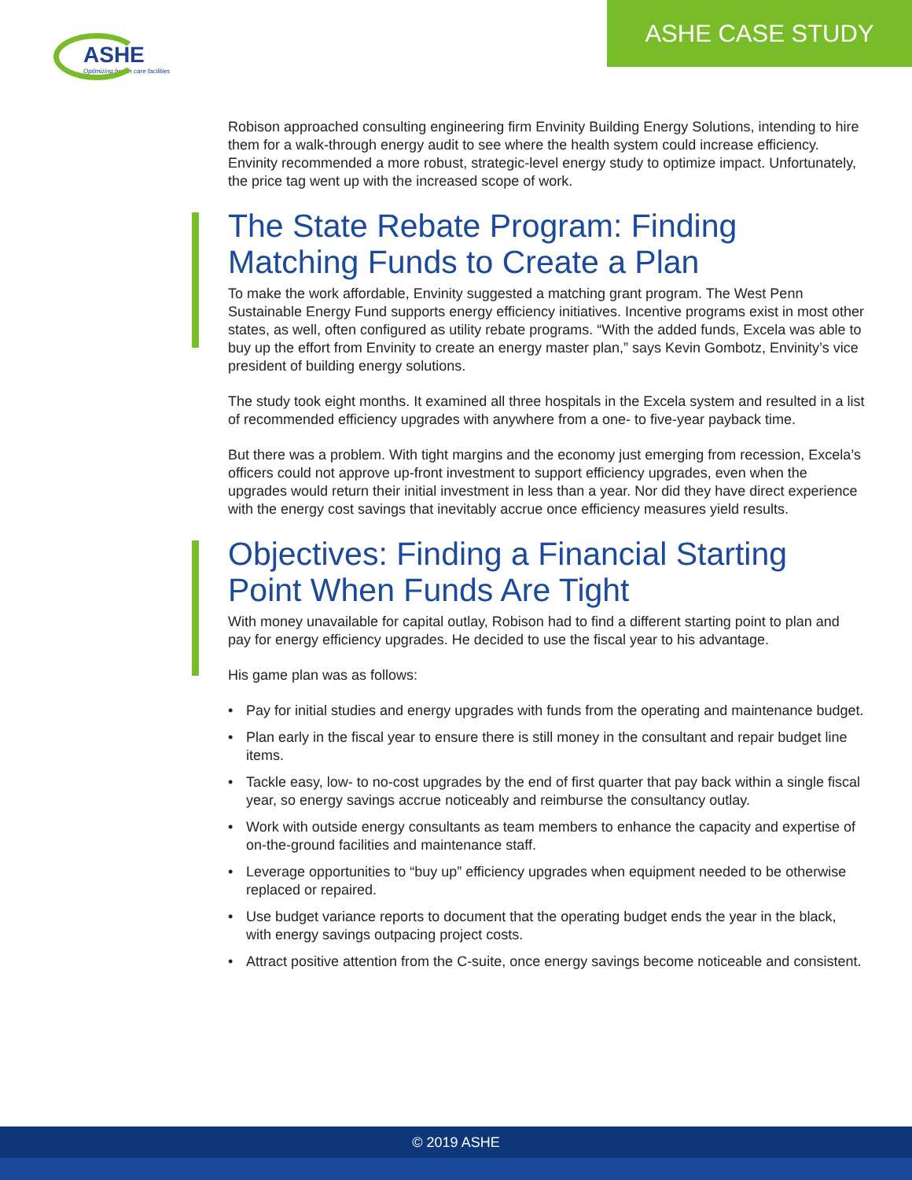ASHE
Optimizing health care facilities
ASHE CASE STUDY
Robison approached consulting engineering firm Envinity Building Energy Solutions, intending to hire them for a walk-through energy audit to see where the health system could increase efficiency. Envinity recommended a more robust, strategic-level energy study to optimize impact. Unfortunately, the price tag went up with the increased scope of work.
The State Rebate Program: Finding Matching Funds to Create a Plan
To make the work affordable, Envinity suggested a matching grant program. The West Penn Sustainable Energy Fund supports energy efficiency initiatives. Incentive programs exist in most other states, as well, often configured as utility rebate programs. “With the added funds, Excela was able to buy up the effort from Envinity to create an energy master plan,” says Kevin Gombotz, Envinity’s vice president of building energy solutions.
The study took eight months. It examined all three hospitals in the Excela system and resulted in a list of recommended efficiency upgrades with anywhere from a one- to five-year payback time.
But there was a problem. With tight margins and the economy just emerging from recession, Excela’s officers could not approve up-front investment to support efficiency upgrades, even when the upgrades would return their initial investment in less than a year. Nor did they have direct experience with the energy cost savings that inevitably accrue once efficiency measures yield results.
Objectives: Finding a Financial Starting Point When Funds Are Tight
With money unavailable for capital outlay, Robison had to find a different starting point to plan and pay for energy efficiency upgrades. He decided to use the fiscal year to his advantage.
His game plan was as follows:
• Pay for initial studies and energy upgrades with funds from the operating and maintenance budget.
• Plan early in the fiscal year to ensure there is still money in the consultant and repair budget line items.
• Tackle easy, low- to no-cost upgrades by the end of first quarter that pay back within a single fiscal year, so energy savings accrue noticeably and reimburse the consultancy outlay.
• Work with outside energy consultants as team members to enhance the capacity and expertise of on-the-ground facilities and maintenance staff.
• Leverage opportunities to “buy up” efficiency upgrades when equipment needed to be otherwise replaced or repaired.
• Use budget variance reports to document that the operating budget ends the year in the black, with energy savings outpacing project costs.
• Attract positive attention from the C-suite, once energy savings become noticeable and consistent.
© 2019 ASHE